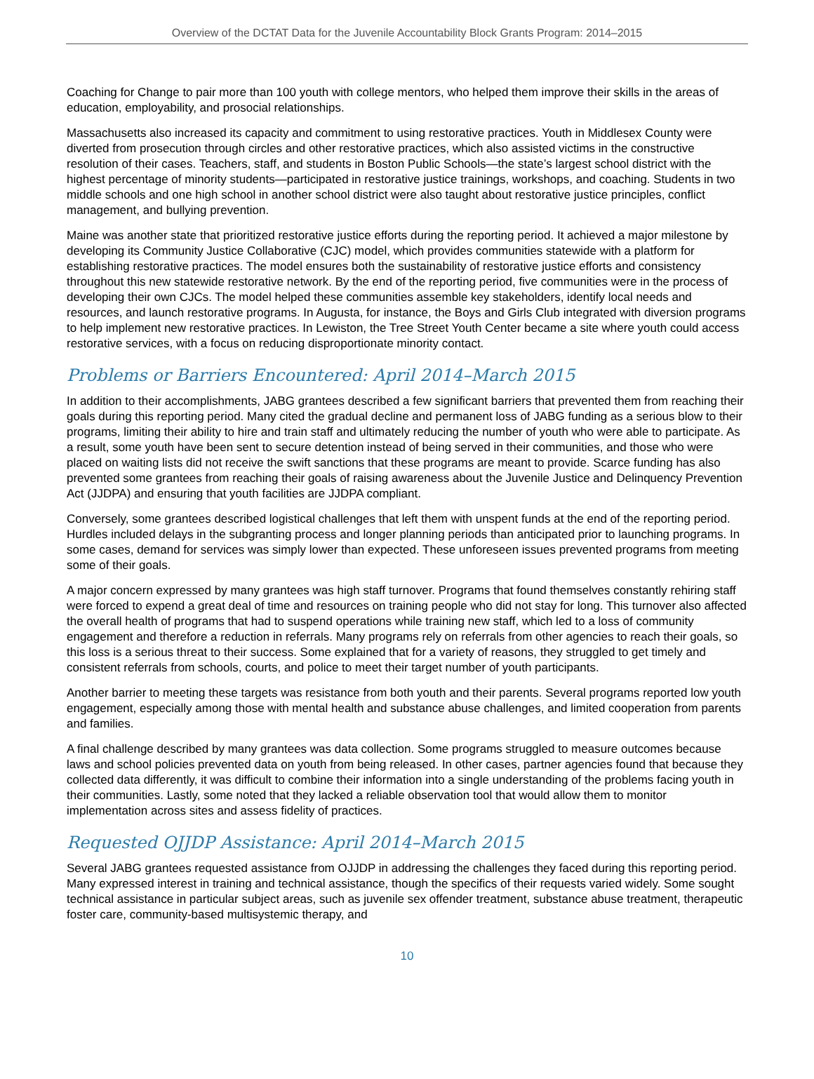Overview of the DCTAT Data for the Juvenile Accountability Block Grants Program: 2014–2015
Coaching for Change to pair more than 100 youth with college mentors, who helped them improve their skills in the areas of education, employability, and prosocial relationships.
Massachusetts also increased its capacity and commitment to using restorative practices. Youth in Middlesex County were diverted from prosecution through circles and other restorative practices, which also assisted victims in the constructive resolution of their cases. Teachers, staff, and students in Boston Public Schools—the state’s largest school district with the highest percentage of minority students—participated in restorative justice trainings, workshops, and coaching. Students in two middle schools and one high school in another school district were also taught about restorative justice principles, conflict management, and bullying prevention.
Maine was another state that prioritized restorative justice efforts during the reporting period. It achieved a major milestone by developing its Community Justice Collaborative (CJC) model, which provides communities statewide with a platform for establishing restorative practices. The model ensures both the sustainability of restorative justice efforts and consistency throughout this new statewide restorative network. By the end of the reporting period, five communities were in the process of developing their own CJCs. The model helped these communities assemble key stakeholders, identify local needs and resources, and launch restorative programs. In Augusta, for instance, the Boys and Girls Club integrated with diversion programs to help implement new restorative practices. In Lewiston, the Tree Street Youth Center became a site where youth could access restorative services, with a focus on reducing disproportionate minority contact.
Problems or Barriers Encountered: April 2014–March 2015
In addition to their accomplishments, JABG grantees described a few significant barriers that prevented them from reaching their goals during this reporting period. Many cited the gradual decline and permanent loss of JABG funding as a serious blow to their programs, limiting their ability to hire and train staff and ultimately reducing the number of youth who were able to participate. As a result, some youth have been sent to secure detention instead of being served in their communities, and those who were placed on waiting lists did not receive the swift sanctions that these programs are meant to provide. Scarce funding has also prevented some grantees from reaching their goals of raising awareness about the Juvenile Justice and Delinquency Prevention Act (JJDPA) and ensuring that youth facilities are JJDPA compliant.
Conversely, some grantees described logistical challenges that left them with unspent funds at the end of the reporting period. Hurdles included delays in the subgranting process and longer planning periods than anticipated prior to launching programs. In some cases, demand for services was simply lower than expected. These unforeseen issues prevented programs from meeting some of their goals.
A major concern expressed by many grantees was high staff turnover. Programs that found themselves constantly rehiring staff were forced to expend a great deal of time and resources on training people who did not stay for long. This turnover also affected the overall health of programs that had to suspend operations while training new staff, which led to a loss of community engagement and therefore a reduction in referrals. Many programs rely on referrals from other agencies to reach their goals, so this loss is a serious threat to their success. Some explained that for a variety of reasons, they struggled to get timely and consistent referrals from schools, courts, and police to meet their target number of youth participants.
Another barrier to meeting these targets was resistance from both youth and their parents. Several programs reported low youth engagement, especially among those with mental health and substance abuse challenges, and limited cooperation from parents and families.
A final challenge described by many grantees was data collection. Some programs struggled to measure outcomes because laws and school policies prevented data on youth from being released. In other cases, partner agencies found that because they collected data differently, it was difficult to combine their information into a single understanding of the problems facing youth in their communities. Lastly, some noted that they lacked a reliable observation tool that would allow them to monitor implementation across sites and assess fidelity of practices.
Requested OJJDP Assistance: April 2014–March 2015
Several JABG grantees requested assistance from OJJDP in addressing the challenges they faced during this reporting period. Many expressed interest in training and technical assistance, though the specifics of their requests varied widely. Some sought technical assistance in particular subject areas, such as juvenile sex offender treatment, substance abuse treatment, therapeutic foster care, community-based multisystemic therapy, and
10